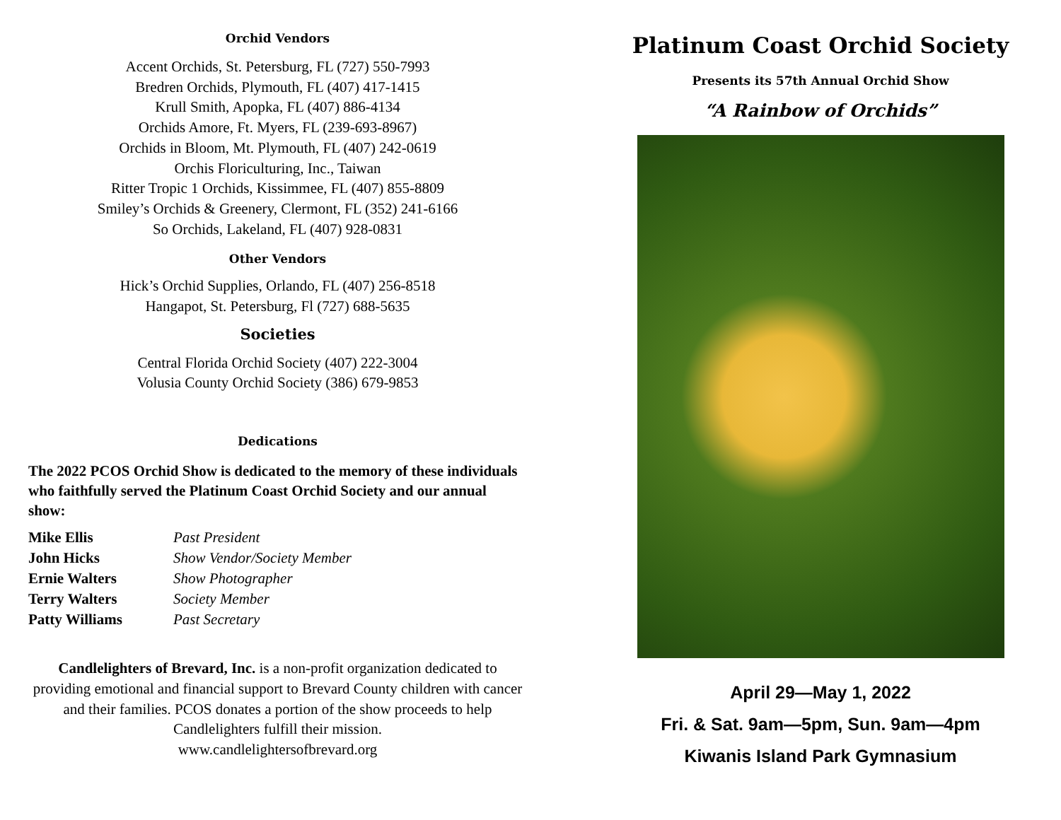Orchid Vendors
Accent Orchids, St. Petersburg, FL (727) 550-7993
Bredren Orchids, Plymouth, FL (407) 417-1415
Krull Smith, Apopka, FL (407) 886-4134
Orchids Amore, Ft. Myers, FL (239-693-8967)
Orchids in Bloom, Mt. Plymouth, FL (407) 242-0619
Orchis Floriculturing, Inc., Taiwan
Ritter Tropic 1 Orchids, Kissimmee, FL (407) 855-8809
Smiley’s Orchids & Greenery, Clermont, FL (352) 241-6166
So Orchids, Lakeland, FL (407) 928-0831
Other Vendors
Hick’s Orchid Supplies, Orlando, FL (407) 256-8518
Hangapot, St. Petersburg, Fl (727) 688-5635
Societies
Central Florida Orchid Society (407) 222-3004
Volusia County Orchid Society (386) 679-9853
Dedications
The 2022 PCOS Orchid Show is dedicated to the memory of these individuals who faithfully served the Platinum Coast Orchid Society and our annual show:
| Mike Ellis | Past President |
| John Hicks | Show Vendor/Society Member |
| Ernie Walters | Show Photographer |
| Terry Walters | Society Member |
| Patty Williams | Past Secretary |
Candlelighters of Brevard, Inc. is a non-profit organization dedicated to providing emotional and financial support to Brevard County children with cancer and their families. PCOS donates a portion of the show proceeds to help Candlelighters fulfill their mission.
www.candlelightersofbrevard.org
Platinum Coast Orchid Society
Presents its 57th Annual Orchid Show
“A Rainbow of Orchids”
April 29—May 1, 2022
Fri. & Sat. 9am—5pm, Sun. 9am—4pm
Kiwanis Island Park Gymnasium